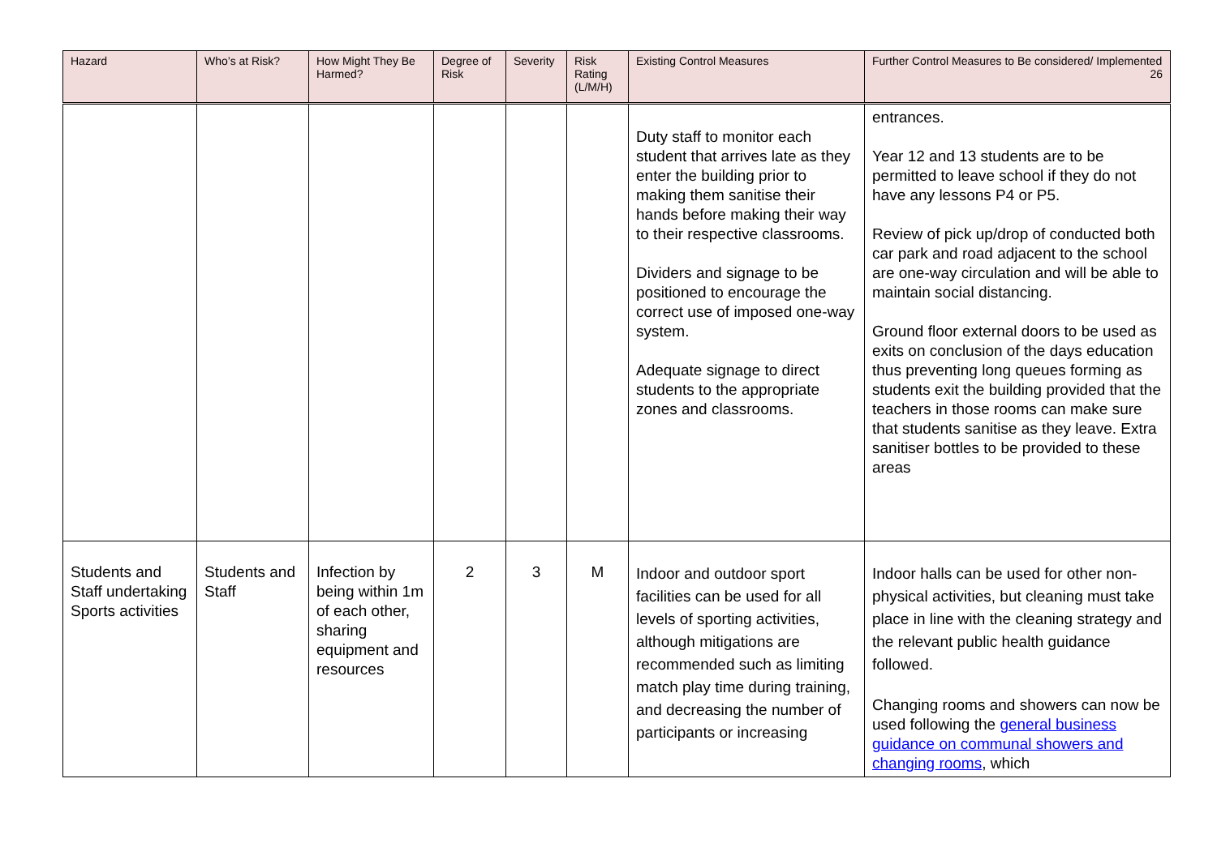| Hazard | Who’s at Risk? | How Might They Be Harmed? | Degree of Risk | Severity | Risk Rating (L/M/H) | Existing Control Measures | Further Control Measures to Be considered/ Implemented 26 |
| --- | --- | --- | --- | --- | --- | --- | --- |
| | | | | | | Duty staff to monitor each student that arrives late as they enter the building prior to making them sanitise their hands before making their way to their respective classrooms. Dividers and signage to be positioned to encourage the correct use of imposed one-way system. Adequate signage to direct students to the appropriate zones and classrooms. | entrances. Year 12 and 13 students are to be permitted to leave school if they do not have any lessons P4 or P5. Review of pick up/drop of conducted both car park and road adjacent to the school are one-way circulation and will be able to maintain social distancing. Ground floor external doors to be used as exits on conclusion of the days education thus preventing long queues forming as students exit the building provided that the teachers in those rooms can make sure that students sanitise as they leave. Extra sanitiser bottles to be provided to these areas |
| Students and Staff undertaking Sports activities | Students and Staff | Infection by being within 1m of each other, sharing equipment and resources | 2 | 3 | M | Indoor and outdoor sport facilities can be used for all levels of sporting activities, although mitigations are recommended such as limiting match play time during training, and decreasing the number of participants or increasing | Indoor halls can be used for other non-physical activities, but cleaning must take place in line with the cleaning strategy and the relevant public health guidance followed. Changing rooms and showers can now be used following the general business guidance on communal showers and changing rooms , which |